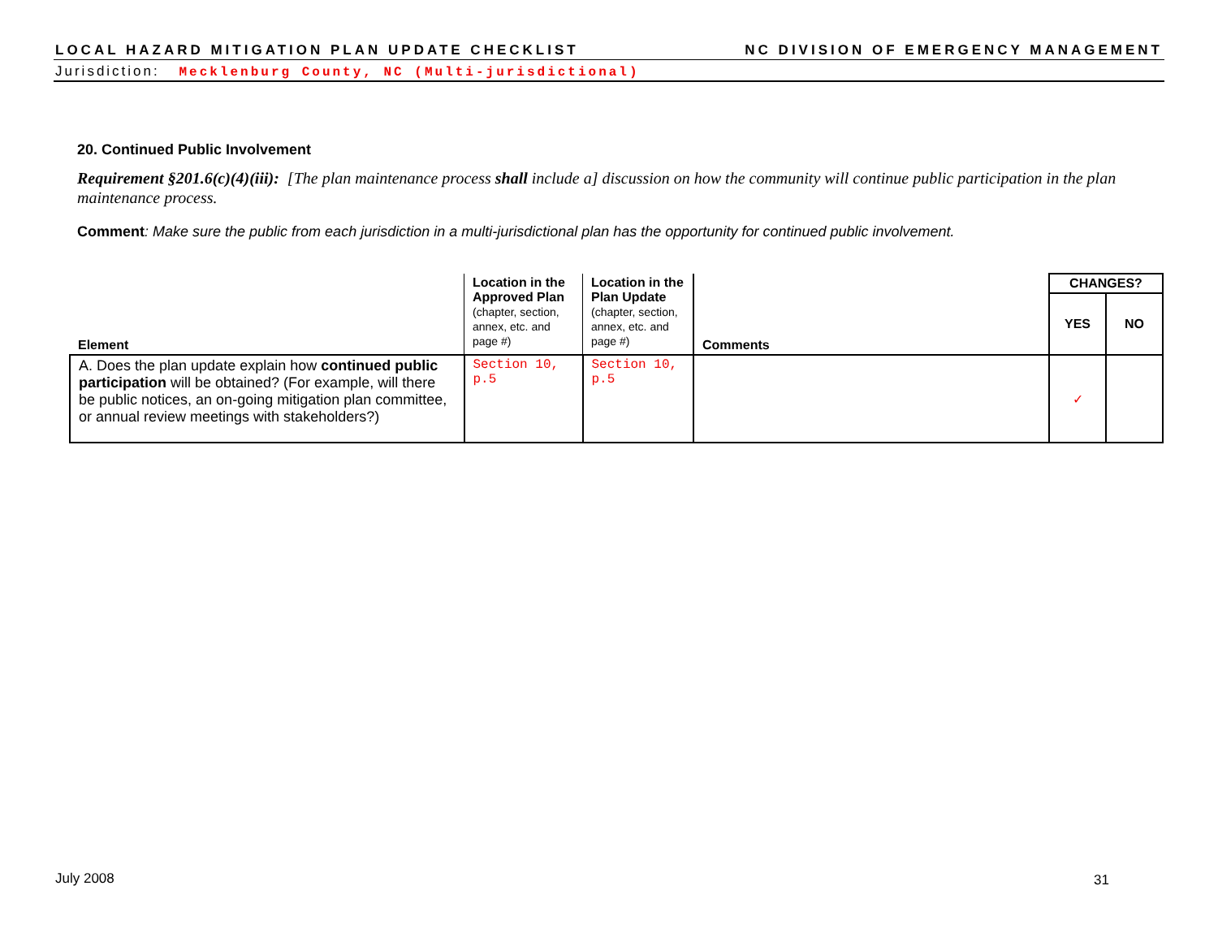LOCAL HAZARD MITIGATION PLAN UPDATE CHECKLIST NC DIVISION OF EMERGENCY MANAGEMENT
Jurisdiction: Mecklenburg County, NC (Multi-jurisdictional)
20. Continued Public Involvement
Requirement §201.6(c)(4)(iii): [The plan maintenance process shall include a] discussion on how the community will continue public participation in the plan maintenance process.
Comment: Make sure the public from each jurisdiction in a multi-jurisdictional plan has the opportunity for continued public involvement.
| Element | Location in the Approved Plan (chapter, section, annex, etc. and page #) | Location in the Plan Update (chapter, section, annex, etc. and page #) | Comments | CHANGES? | |
| --- | --- | --- | --- | --- | --- |
| | | | | YES | NO |
| A. Does the plan update explain how continued public participation will be obtained? (For example, will there be public notices, an on-going mitigation plan committee, or annual review meetings with stakeholders?) | Section 10, p.5 | Section 10, p.5 | | ✓ | |
July 2008 31